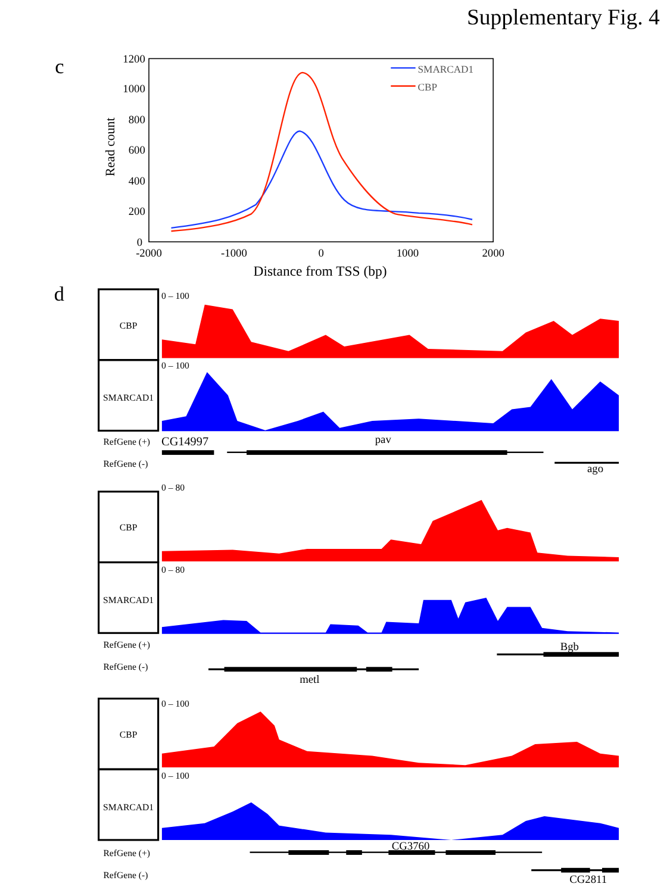Supplementary Fig. 4
c
1200
1000
800
600
400
200
0
-2000
-1000
0
1000
2000
Read count
Distance from TSS (bp)
SMARCAD1
CBP
d
CBP
0 – 100
SMARCAD1
0 – 100
RefGene (+)
CG14997
pav
RefGene (-)
ago
0 – 80
CBP
SMARCAD1
0 – 80
RefGene (+)
Bgb
RefGene (-)
metl
CBP
0 – 100
SMARCAD1
0 – 100
RefGene (+)
CG3760
RefGene (-)
CG2811